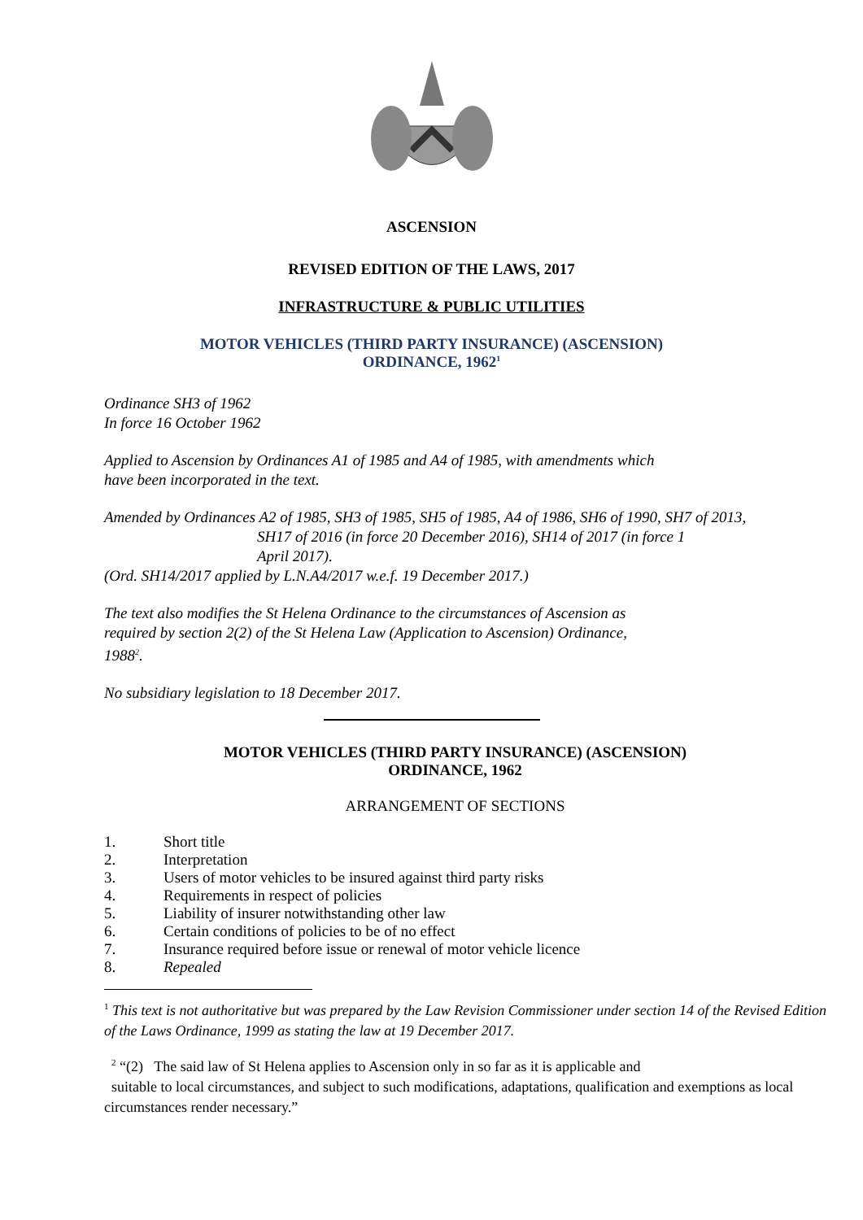ASCENSION
REVISED EDITION OF THE LAWS, 2017
INFRASTRUCTURE & PUBLIC UTILITIES
MOTOR VEHICLES (THIRD PARTY INSURANCE) (ASCENSION)
ORDINANCE, 1962<sup>1</sup>
Ordinance SH3 of 1962
In force 16 October 1962
Applied to Ascension by Ordinances A1 of 1985 and A4 of 1985, with amendments which
have been incorporated in the text.
Amended by Ordinances A2 of 1985, SH3 of 1985, SH5 of 1985, A4 of 1986, SH6 of 1990, SH7 of 2013,
SH17 of 2016 (in force 20 December 2016), SH14 of 2017 (in force 1
April 2017).
(Ord. SH14/2017 applied by L.N.A4/2017 w.e.f. 19 December 2017.)
The text also modifies the St Helena Ordinance to the circumstances of Ascension as
required by section 2(2) of the St Helena Law (Application to Ascension) Ordinance,
1988<sup>2</sup>.
No subsidiary legislation to 18 December 2017.
MOTOR VEHICLES (THIRD PARTY INSURANCE) (ASCENSION)
ORDINANCE, 1962
ARRANGEMENT OF SECTIONS
1. Short title
2. Interpretation
3. Users of motor vehicles to be insured against third party risks
4. Requirements in respect of policies
5. Liability of insurer notwithstanding other law
6. Certain conditions of policies to be of no effect
7. Insurance required before issue or renewal of motor vehicle licence
8. Repealed
<sup>1</sup> This text is not authoritative but was prepared by the Law Revision Commissioner under section 14 of the Revised Edition of the Laws Ordinance, 1999 as stating the law at 19 December 2017.
<sup>2</sup> “(2) The said law of St Helena applies to Ascension only in so far as it is applicable and
suitable to local circumstances, and subject to such modifications, adaptations, qualification and exemptions as local circumstances render necessary.”